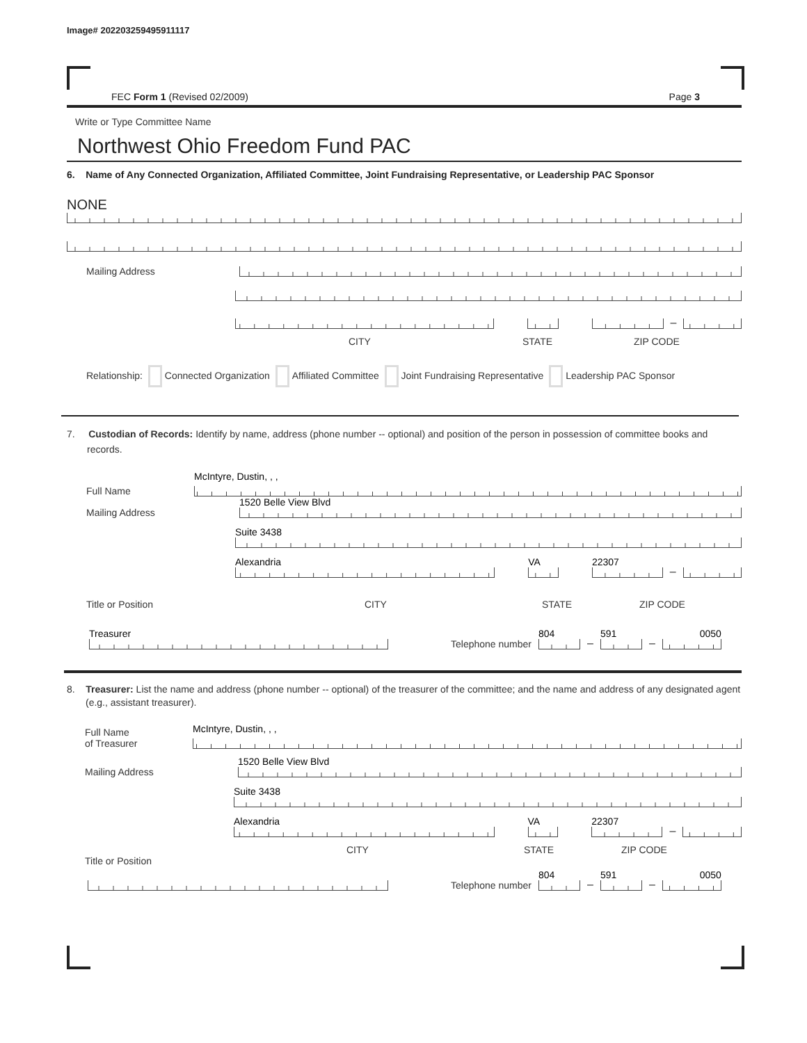Image# 202203259495911117
FEC Form 1 (Revised 02/2009) Page 3
Write or Type Committee Name
Northwest Ohio Freedom Fund PAC
6. Name of Any Connected Organization, Affiliated Committee, Joint Fundraising Representative, or Leadership PAC Sponsor
NONE
Mailing Address
–
CITY STATE ZIP CODE
Relationship: Connected Organization Affiliated Committee Joint Fundraising Representative Leadership PAC Sponsor
7. Custodian of Records: Identify by name, address (phone number -- optional) and position of the person in possession of committee books and records.
Full Name
McIntyre, Dustin, , ,
Mailing Address
1520 Belle View Blvd
Suite 3438
Alexandria
VA
22307
–
Title or Position CITY STATE ZIP CODE
Treasurer
Telephone number
804
–
591
–
0050
8. Treasurer: List the name and address (phone number -- optional) of the treasurer of the committee; and the name and address of any designated agent (e.g., assistant treasurer).
Full Name
of Treasurer
McIntyre, Dustin, , ,
Mailing Address
1520 Belle View Blvd
Suite 3438
Alexandria
VA
22307
–
CITY STATE ZIP CODE
Title or Position
Telephone number
804
–
591
–
0050